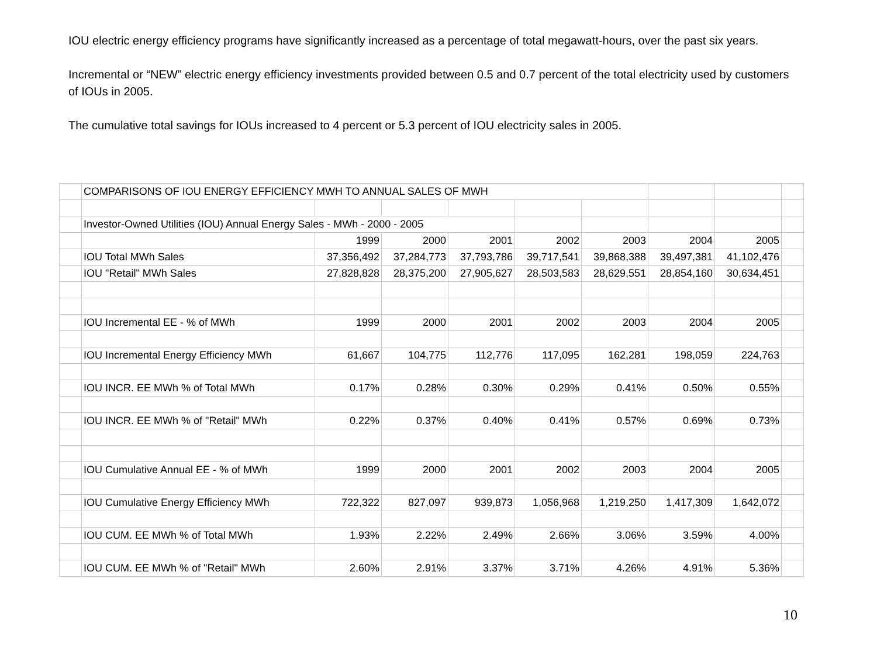IOU electric energy efficiency programs have significantly increased as a percentage of total megawatt-hours, over the past six years.
Incremental or “NEW” electric energy efficiency investments provided between 0.5 and 0.7 percent of the total electricity used by customers of IOUs in 2005.
The cumulative total savings for IOUs increased to 4 percent or 5.3 percent of IOU electricity sales in 2005.
| | COMPARISONS OF IOU ENERGY EFFICIENCY MWH TO ANNUAL SALES OF MWH | | | | | | | | |
| | Investor-Owned Utilities (IOU) Annual Energy Sales - MWh - 2000 - 2005 | | | | | | | | |
| | | 1999 | 2000 | 2001 | 2002 | 2003 | 2004 | 2005 | |
| | IOU Total MWh Sales | 37,356,492 | 37,284,773 | 37,793,786 | 39,717,541 | 39,868,388 | 39,497,381 | 41,102,476 | |
| | IOU "Retail" MWh Sales | 27,828,828 | 28,375,200 | 27,905,627 | 28,503,583 | 28,629,551 | 28,854,160 | 30,634,451 | |
| | IOU Incremental EE - % of MWh | 1999 | 2000 | 2001 | 2002 | 2003 | 2004 | 2005 | |
| | IOU Incremental Energy Efficiency MWh | 61,667 | 104,775 | 112,776 | 117,095 | 162,281 | 198,059 | 224,763 | |
| | IOU INCR. EE MWh % of Total MWh | 0.17% | 0.28% | 0.30% | 0.29% | 0.41% | 0.50% | 0.55% | |
| | IOU INCR. EE MWh % of "Retail" MWh | 0.22% | 0.37% | 0.40% | 0.41% | 0.57% | 0.69% | 0.73% | |
| | IOU Cumulative Annual EE - % of MWh | 1999 | 2000 | 2001 | 2002 | 2003 | 2004 | 2005 | |
| | IOU Cumulative Energy Efficiency MWh | 722,322 | 827,097 | 939,873 | 1,056,968 | 1,219,250 | 1,417,309 | 1,642,072 | |
| | IOU CUM. EE MWh % of Total MWh | 1.93% | 2.22% | 2.49% | 2.66% | 3.06% | 3.59% | 4.00% | |
| | IOU CUM. EE MWh % of "Retail" MWh | 2.60% | 2.91% | 3.37% | 3.71% | 4.26% | 4.91% | 5.36% | |
10